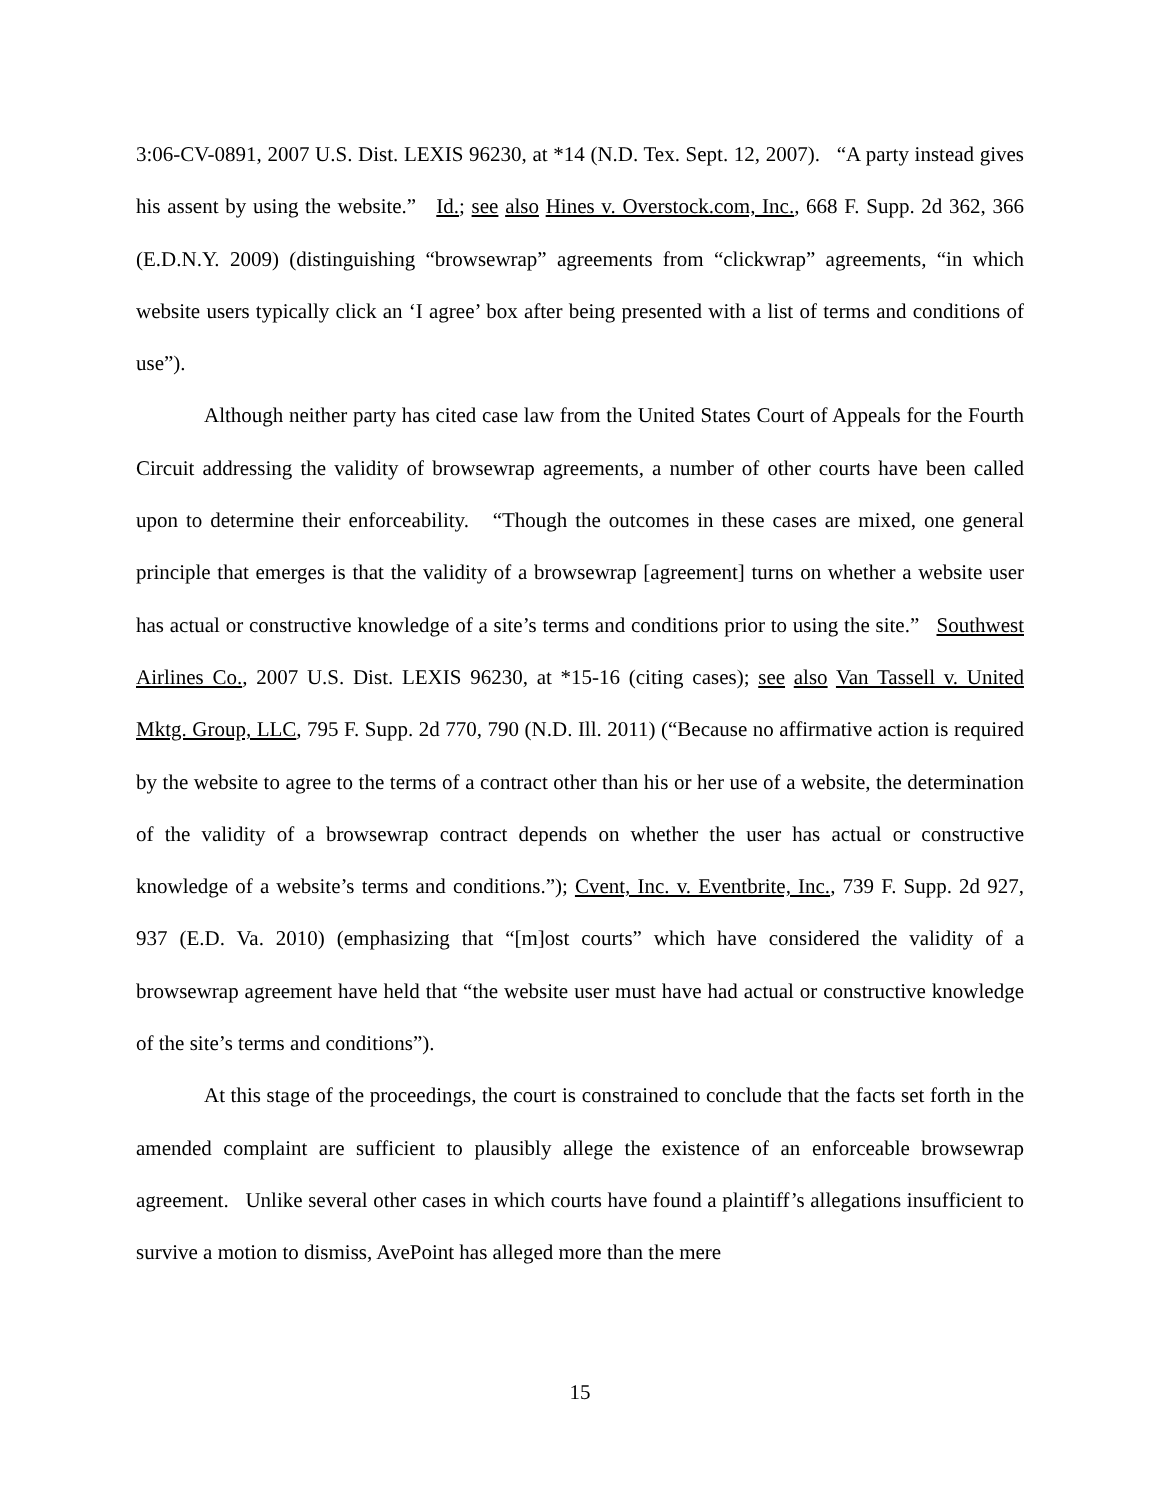3:06-CV-0891, 2007 U.S. Dist. LEXIS 96230, at *14 (N.D. Tex. Sept. 12, 2007). “A party instead gives his assent by using the website.” Id.; see also Hines v. Overstock.com, Inc., 668 F. Supp. 2d 362, 366 (E.D.N.Y. 2009) (distinguishing “browsewrap” agreements from “clickwrap” agreements, “in which website users typically click an ‘I agree’ box after being presented with a list of terms and conditions of use”).
Although neither party has cited case law from the United States Court of Appeals for the Fourth Circuit addressing the validity of browsewrap agreements, a number of other courts have been called upon to determine their enforceability. “Though the outcomes in these cases are mixed, one general principle that emerges is that the validity of a browsewrap [agreement] turns on whether a website user has actual or constructive knowledge of a site’s terms and conditions prior to using the site.” Southwest Airlines Co., 2007 U.S. Dist. LEXIS 96230, at *15-16 (citing cases); see also Van Tassell v. United Mktg. Group, LLC, 795 F. Supp. 2d 770, 790 (N.D. Ill. 2011) (“Because no affirmative action is required by the website to agree to the terms of a contract other than his or her use of a website, the determination of the validity of a browsewrap contract depends on whether the user has actual or constructive knowledge of a website’s terms and conditions.”); Cvent, Inc. v. Eventbrite, Inc., 739 F. Supp. 2d 927, 937 (E.D. Va. 2010) (emphasizing that “[m]ost courts” which have considered the validity of a browsewrap agreement have held that “the website user must have had actual or constructive knowledge of the site’s terms and conditions”).
At this stage of the proceedings, the court is constrained to conclude that the facts set forth in the amended complaint are sufficient to plausibly allege the existence of an enforceable browsewrap agreement. Unlike several other cases in which courts have found a plaintiff’s allegations insufficient to survive a motion to dismiss, AvePoint has alleged more than the mere
15